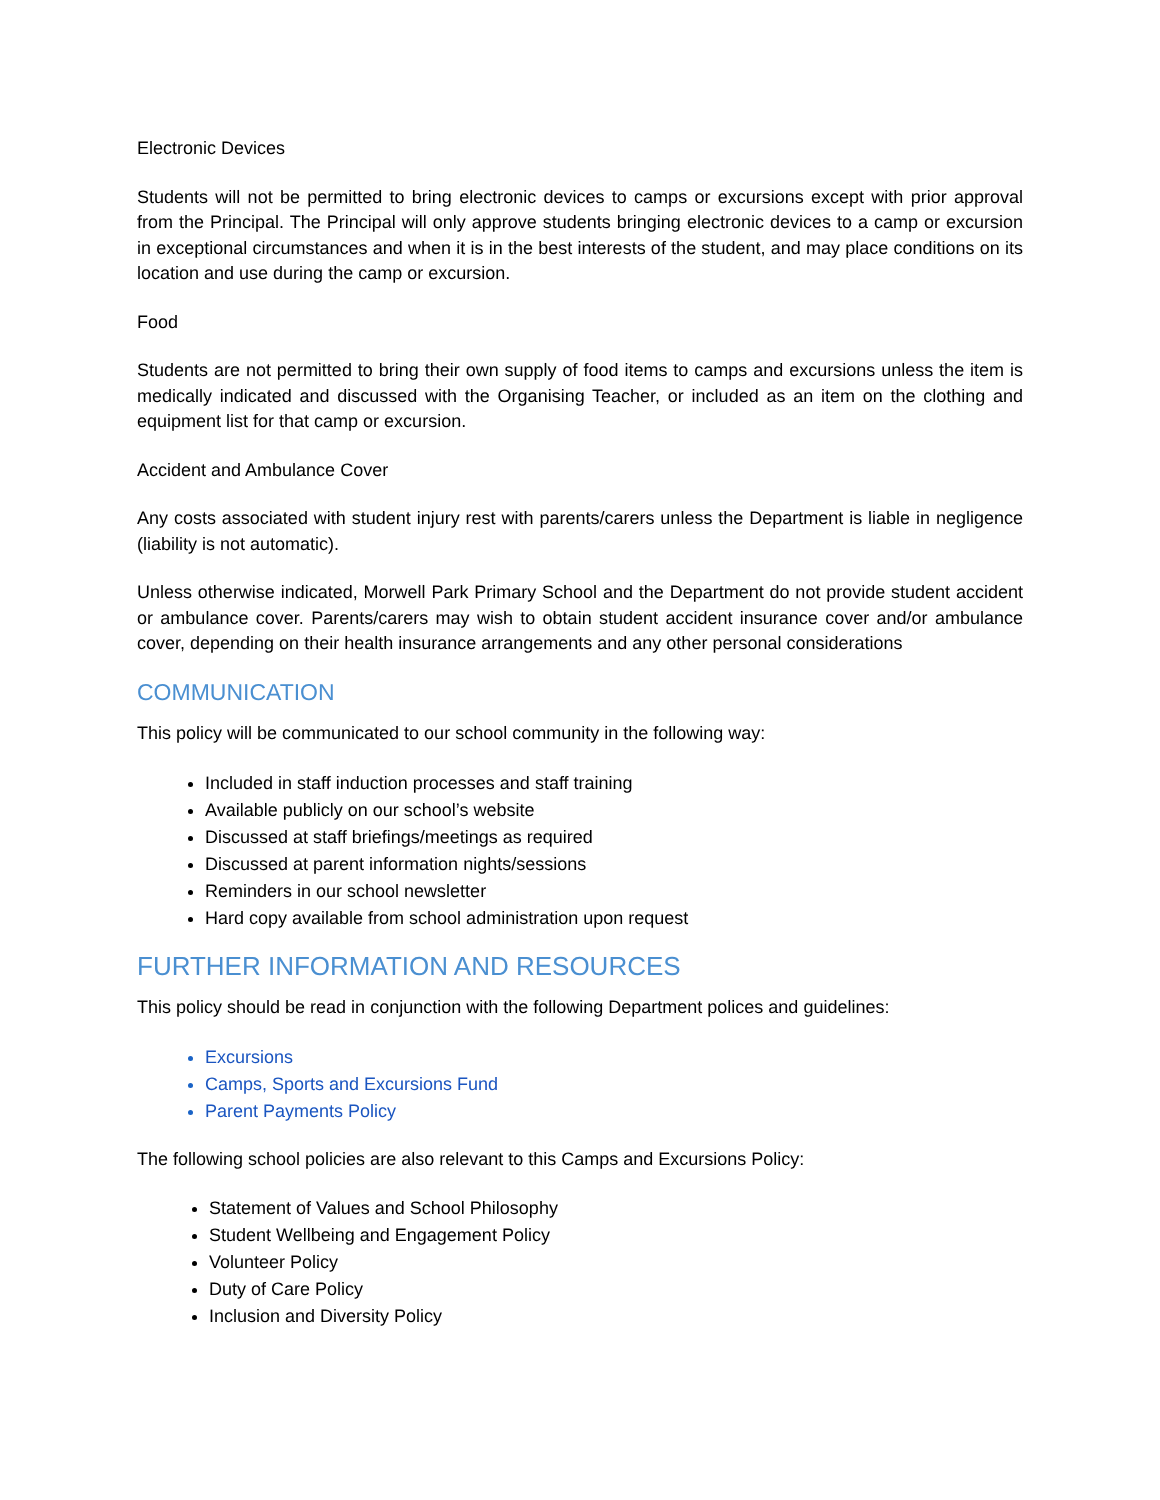Electronic Devices
Students will not be permitted to bring electronic devices to camps or excursions except with prior approval from the Principal. The Principal will only approve students bringing electronic devices to a camp or excursion in exceptional circumstances and when it is in the best interests of the student, and may place conditions on its location and use during the camp or excursion.
Food
Students are not permitted to bring their own supply of food items to camps and excursions unless the item is medically indicated and discussed with the Organising Teacher, or included as an item on the clothing and equipment list for that camp or excursion.
Accident and Ambulance Cover
Any costs associated with student injury rest with parents/carers unless the Department is liable in negligence (liability is not automatic).
Unless otherwise indicated, Morwell Park Primary School and the Department do not provide student accident or ambulance cover. Parents/carers may wish to obtain student accident insurance cover and/or ambulance cover, depending on their health insurance arrangements and any other personal considerations
COMMUNICATION
This policy will be communicated to our school community in the following way:
Included in staff induction processes and staff training
Available publicly on our school’s website
Discussed at staff briefings/meetings as required
Discussed at parent information nights/sessions
Reminders in our school newsletter
Hard copy available from school administration upon request
FURTHER INFORMATION AND RESOURCES
This policy should be read in conjunction with the following Department polices and guidelines:
Excursions
Camps, Sports and Excursions Fund
Parent Payments Policy
The following school policies are also relevant to this Camps and Excursions Policy:
Statement of Values and School Philosophy
Student Wellbeing and Engagement Policy
Volunteer Policy
Duty of Care Policy
Inclusion and Diversity Policy